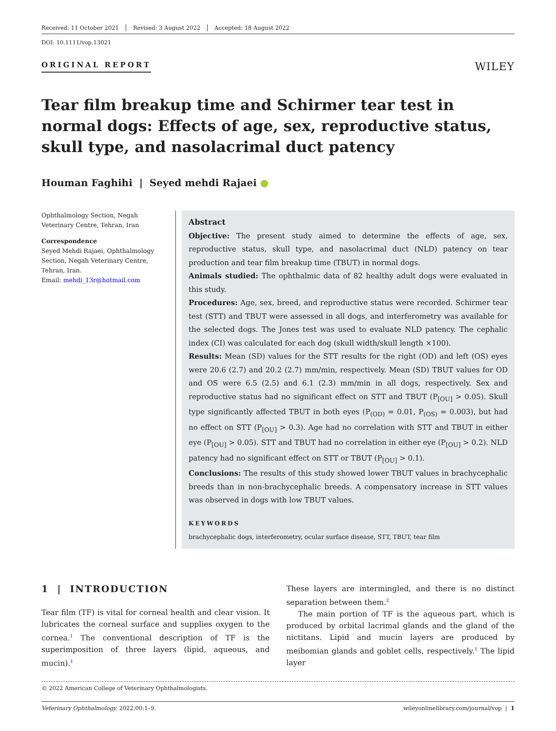Received: 11 October 2021 Revised: 3 August 2022 Accepted: 18 August 2022
DOI: 10.1111/vop.13021
ORIGINAL REPORT
WILEY
Tear film breakup time and Schirmer tear test in normal dogs: Effects of age, sex, reproductive status, skull type, and nasolacrimal duct patency
Houman Faghihi | Seyed mehdi Rajaei ●
Ophthalmology Section, Negah Veterinary Centre, Tehran, Iran
Correspondence
Seyed Mehdi Rajaei, Ophthalmology Section, Negah Veterinary Centre, Tehran, Iran.
Email: mehdi_13r@hotmail.com
Abstract
Objective: The present study aimed to determine the effects of age, sex, reproductive status, skull type, and nasolacrimal duct (NLD) patency on tear production and tear film breakup time (TBUT) in normal dogs.
Animals studied: The ophthalmic data of 82 healthy adult dogs were evaluated in this study.
Procedures: Age, sex, breed, and reproductive status were recorded. Schirmer tear test (STT) and TBUT were assessed in all dogs, and interferometry was available for the selected dogs. The Jones test was used to evaluate NLD patency. The cephalic index (CI) was calculated for each dog (skull width/skull length ×100).
Results: Mean (SD) values for the STT results for the right (OD) and left (OS) eyes were 20.6 (2.7) and 20.2 (2.7) mm/min, respectively. Mean (SD) TBUT values for OD and OS were 6.5 (2.5) and 6.1 (2.3) mm/min in all dogs, respectively. Sex and reproductive status had no significant effect on STT and TBUT (P<sub>[OU]</sub> > 0.05). Skull type significantly affected TBUT in both eyes (P<sub>(OD)</sub> = 0.01, P<sub>(OS)</sub> = 0.003), but had no effect on STT (P<sub>[OU]</sub> > 0.3). Age had no correlation with STT and TBUT in either eye (P<sub>[OU]</sub> > 0.05). STT and TBUT had no correlation in either eye (P<sub>[OU]</sub> > 0.2). NLD patency had no significant effect on STT or TBUT (P<sub>[OU]</sub> > 0.1).
Conclusions: The results of this study showed lower TBUT values in brachycephalic breeds than in non-brachycephalic breeds. A compensatory increase in STT values was observed in dogs with low TBUT values.
KEYWORDS
brachycephalic dogs, interferometry, ocular surface disease, STT, TBUT, tear film
1 | INTRODUCTION
Tear film (TF) is vital for corneal health and clear vision. It lubricates the corneal surface and supplies oxygen to the cornea.<sup>1</sup> The conventional description of TF is the superimposition of three layers (lipid, aqueous, and mucin).<sup>1</sup>
These layers are intermingled, and there is no distinct separation between them.<sup>2</sup>
The main portion of TF is the aqueous part, which is produced by orbital lacrimal glands and the gland of the nictitans. Lipid and mucin layers are produced by meibomian glands and goblet cells, respectively.<sup>1</sup> The lipid layer
© 2022 American College of Veterinary Ophthalmologists.
Veterinary Ophthalmology. 2022;00:1–9. wileyonlinelibrary.com/journal/vop | 1